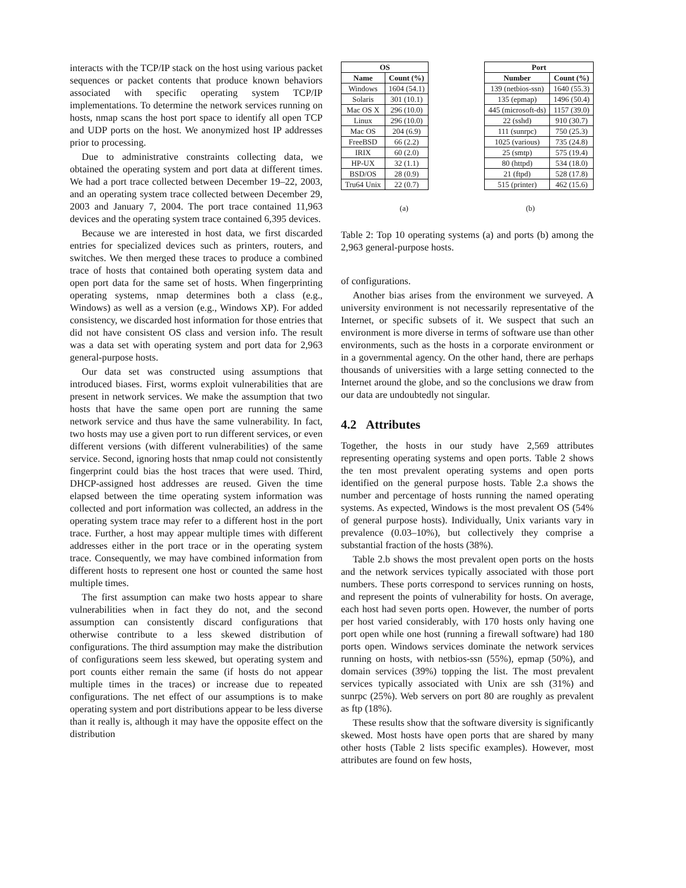interacts with the TCP/IP stack on the host using various packet sequences or packet contents that produce known behaviors associated with specific operating system TCP/IP implementations. To determine the network services running on hosts, nmap scans the host port space to identify all open TCP and UDP ports on the host. We anonymized host IP addresses prior to processing.
Due to administrative constraints collecting data, we obtained the operating system and port data at different times. We had a port trace collected between December 19–22, 2003, and an operating system trace collected between December 29, 2003 and January 7, 2004. The port trace contained 11,963 devices and the operating system trace contained 6,395 devices.
Because we are interested in host data, we first discarded entries for specialized devices such as printers, routers, and switches. We then merged these traces to produce a combined trace of hosts that contained both operating system data and open port data for the same set of hosts. When fingerprinting operating systems, nmap determines both a class (e.g., Windows) as well as a version (e.g., Windows XP). For added consistency, we discarded host information for those entries that did not have consistent OS class and version info. The result was a data set with operating system and port data for 2,963 general-purpose hosts.
Our data set was constructed using assumptions that introduced biases. First, worms exploit vulnerabilities that are present in network services. We make the assumption that two hosts that have the same open port are running the same network service and thus have the same vulnerability. In fact, two hosts may use a given port to run different services, or even different versions (with different vulnerabilities) of the same service. Second, ignoring hosts that nmap could not consistently fingerprint could bias the host traces that were used. Third, DHCP-assigned host addresses are reused. Given the time elapsed between the time operating system information was collected and port information was collected, an address in the operating system trace may refer to a different host in the port trace. Further, a host may appear multiple times with different addresses either in the port trace or in the operating system trace. Consequently, we may have combined information from different hosts to represent one host or counted the same host multiple times.
The first assumption can make two hosts appear to share vulnerabilities when in fact they do not, and the second assumption can consistently discard configurations that otherwise contribute to a less skewed distribution of configurations. The third assumption may make the distribution of configurations seem less skewed, but operating system and port counts either remain the same (if hosts do not appear multiple times in the traces) or increase due to repeated configurations. The net effect of our assumptions is to make operating system and port distributions appear to be less diverse than it really is, although it may have the opposite effect on the distribution
| OS | |
| --- | --- |
| Name | Count (%) |
| Windows | 1604 (54.1) |
| Solaris | 301 (10.1) |
| Mac OS X | 296 (10.0) |
| Linux | 296 (10.0) |
| Mac OS | 204 (6.9) |
| FreeBSD | 66 (2.2) |
| IRIX | 60 (2.0) |
| HP-UX | 32 (1.1) |
| BSD/OS | 28 (0.9) |
| Tru64 Unix | 22 (0.7) |
| Port | |
| --- | --- |
| Number | Count (%) |
| 139 (netbios-ssn) | 1640 (55.3) |
| 135 (epmap) | 1496 (50.4) |
| 445 (microsoft-ds) | 1157 (39.0) |
| 22 (sshd) | 910 (30.7) |
| 111 (sunrpc) | 750 (25.3) |
| 1025 (various) | 735 (24.8) |
| 25 (smtp) | 575 (19.4) |
| 80 (httpd) | 534 (18.0) |
| 21 (ftpd) | 528 (17.8) |
| 515 (printer) | 462 (15.6) |
(a) (b)
Table 2: Top 10 operating systems (a) and ports (b) among the 2,963 general-purpose hosts.
of configurations.
Another bias arises from the environment we surveyed. A university environment is not necessarily representative of the Internet, or specific subsets of it. We suspect that such an environment is more diverse in terms of software use than other environments, such as the hosts in a corporate environment or in a governmental agency. On the other hand, there are perhaps thousands of universities with a large setting connected to the Internet around the globe, and so the conclusions we draw from our data are undoubtedly not singular.
4.2 Attributes
Together, the hosts in our study have 2,569 attributes representing operating systems and open ports. Table 2 shows the ten most prevalent operating systems and open ports identified on the general purpose hosts. Table 2.a shows the number and percentage of hosts running the named operating systems. As expected, Windows is the most prevalent OS (54% of general purpose hosts). Individually, Unix variants vary in prevalence (0.03–10%), but collectively they comprise a substantial fraction of the hosts (38%).
Table 2.b shows the most prevalent open ports on the hosts and the network services typically associated with those port numbers. These ports correspond to services running on hosts, and represent the points of vulnerability for hosts. On average, each host had seven ports open. However, the number of ports per host varied considerably, with 170 hosts only having one port open while one host (running a firewall software) had 180 ports open. Windows services dominate the network services running on hosts, with netbios-ssn (55%), epmap (50%), and domain services (39%) topping the list. The most prevalent services typically associated with Unix are ssh (31%) and sunrpc (25%). Web servers on port 80 are roughly as prevalent as ftp (18%).
These results show that the software diversity is significantly skewed. Most hosts have open ports that are shared by many other hosts (Table 2 lists specific examples). However, most attributes are found on few hosts,